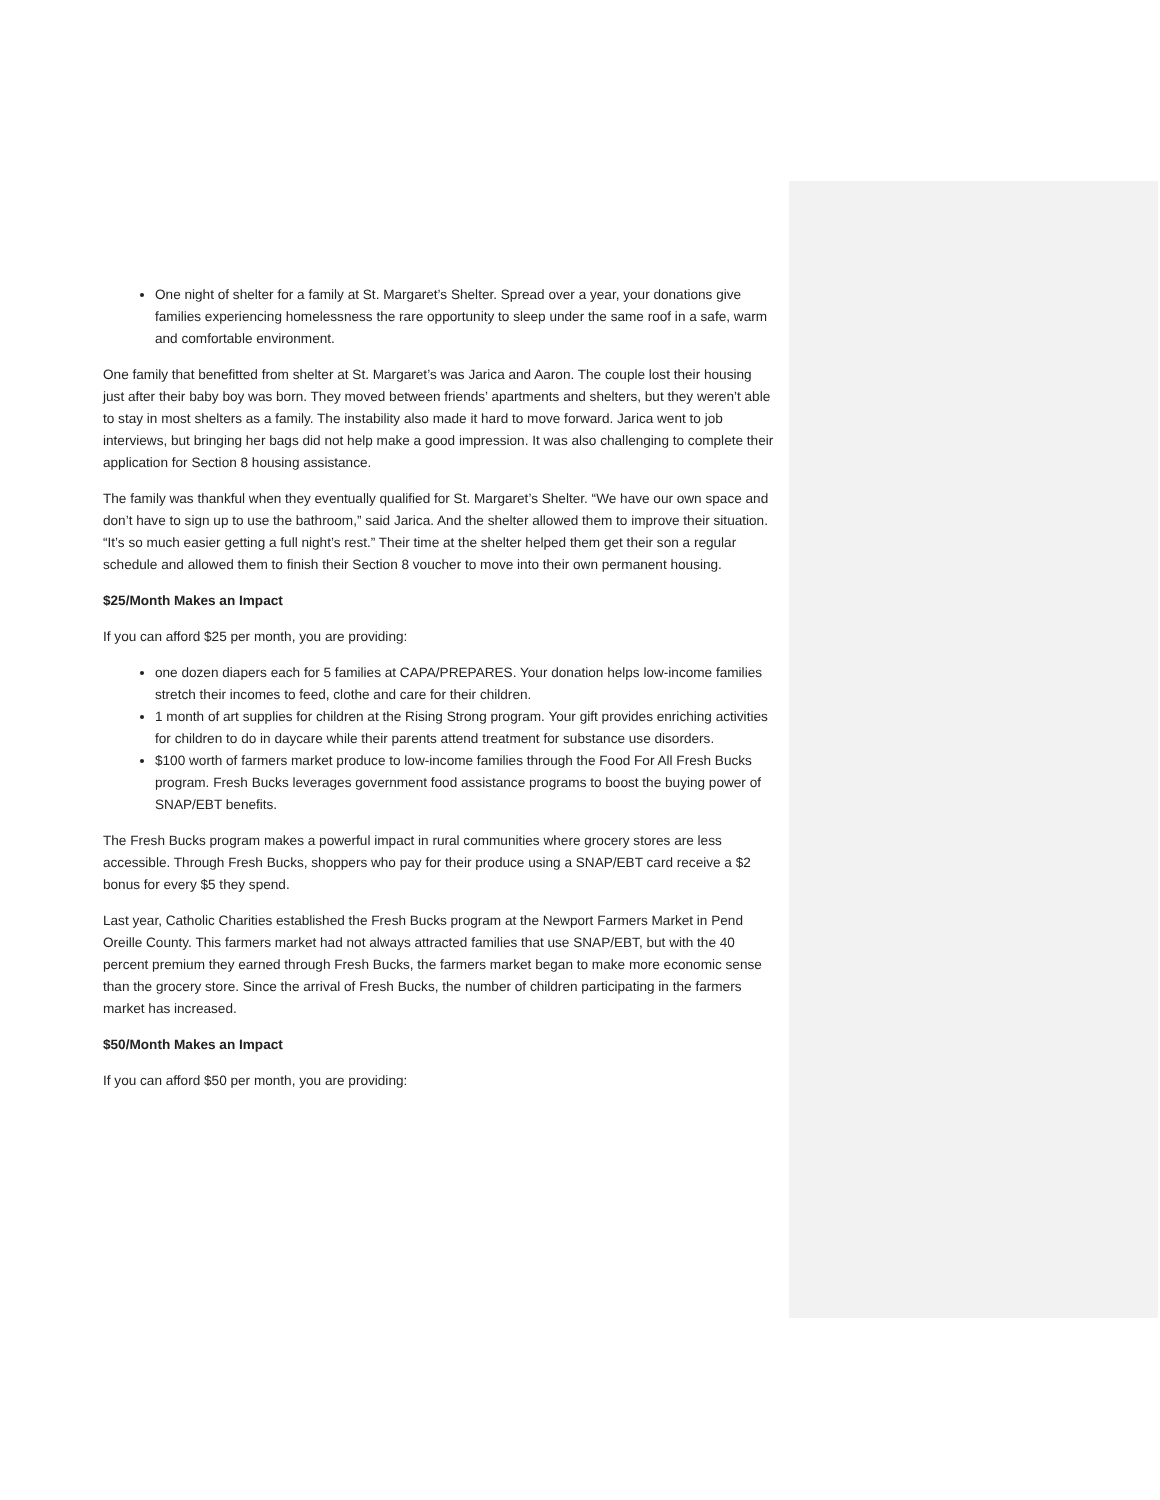One night of shelter for a family at St. Margaret’s Shelter. Spread over a year, your donations give families experiencing homelessness the rare opportunity to sleep under the same roof in a safe, warm and comfortable environment.
One family that benefitted from shelter at St. Margaret’s was Jarica and Aaron. The couple lost their housing just after their baby boy was born. They moved between friends’ apartments and shelters, but they weren’t able to stay in most shelters as a family. The instability also made it hard to move forward. Jarica went to job interviews, but bringing her bags did not help make a good impression. It was also challenging to complete their application for Section 8 housing assistance.
The family was thankful when they eventually qualified for St. Margaret’s Shelter. “We have our own space and don’t have to sign up to use the bathroom,” said Jarica. And the shelter allowed them to improve their situation. “It’s so much easier getting a full night’s rest.” Their time at the shelter helped them get their son a regular schedule and allowed them to finish their Section 8 voucher to move into their own permanent housing.
$25/Month Makes an Impact
If you can afford $25 per month, you are providing:
one dozen diapers each for 5 families at CAPA/PREPARES. Your donation helps low-income families stretch their incomes to feed, clothe and care for their children.
1 month of art supplies for children at the Rising Strong program. Your gift provides enriching activities for children to do in daycare while their parents attend treatment for substance use disorders.
$100 worth of farmers market produce to low-income families through the Food For All Fresh Bucks program. Fresh Bucks leverages government food assistance programs to boost the buying power of SNAP/EBT benefits.
The Fresh Bucks program makes a powerful impact in rural communities where grocery stores are less accessible. Through Fresh Bucks, shoppers who pay for their produce using a SNAP/EBT card receive a $2 bonus for every $5 they spend.
Last year, Catholic Charities established the Fresh Bucks program at the Newport Farmers Market in Pend Oreille County. This farmers market had not always attracted families that use SNAP/EBT, but with the 40 percent premium they earned through Fresh Bucks, the farmers market began to make more economic sense than the grocery store. Since the arrival of Fresh Bucks, the number of children participating in the farmers market has increased.
$50/Month Makes an Impact
If you can afford $50 per month, you are providing: